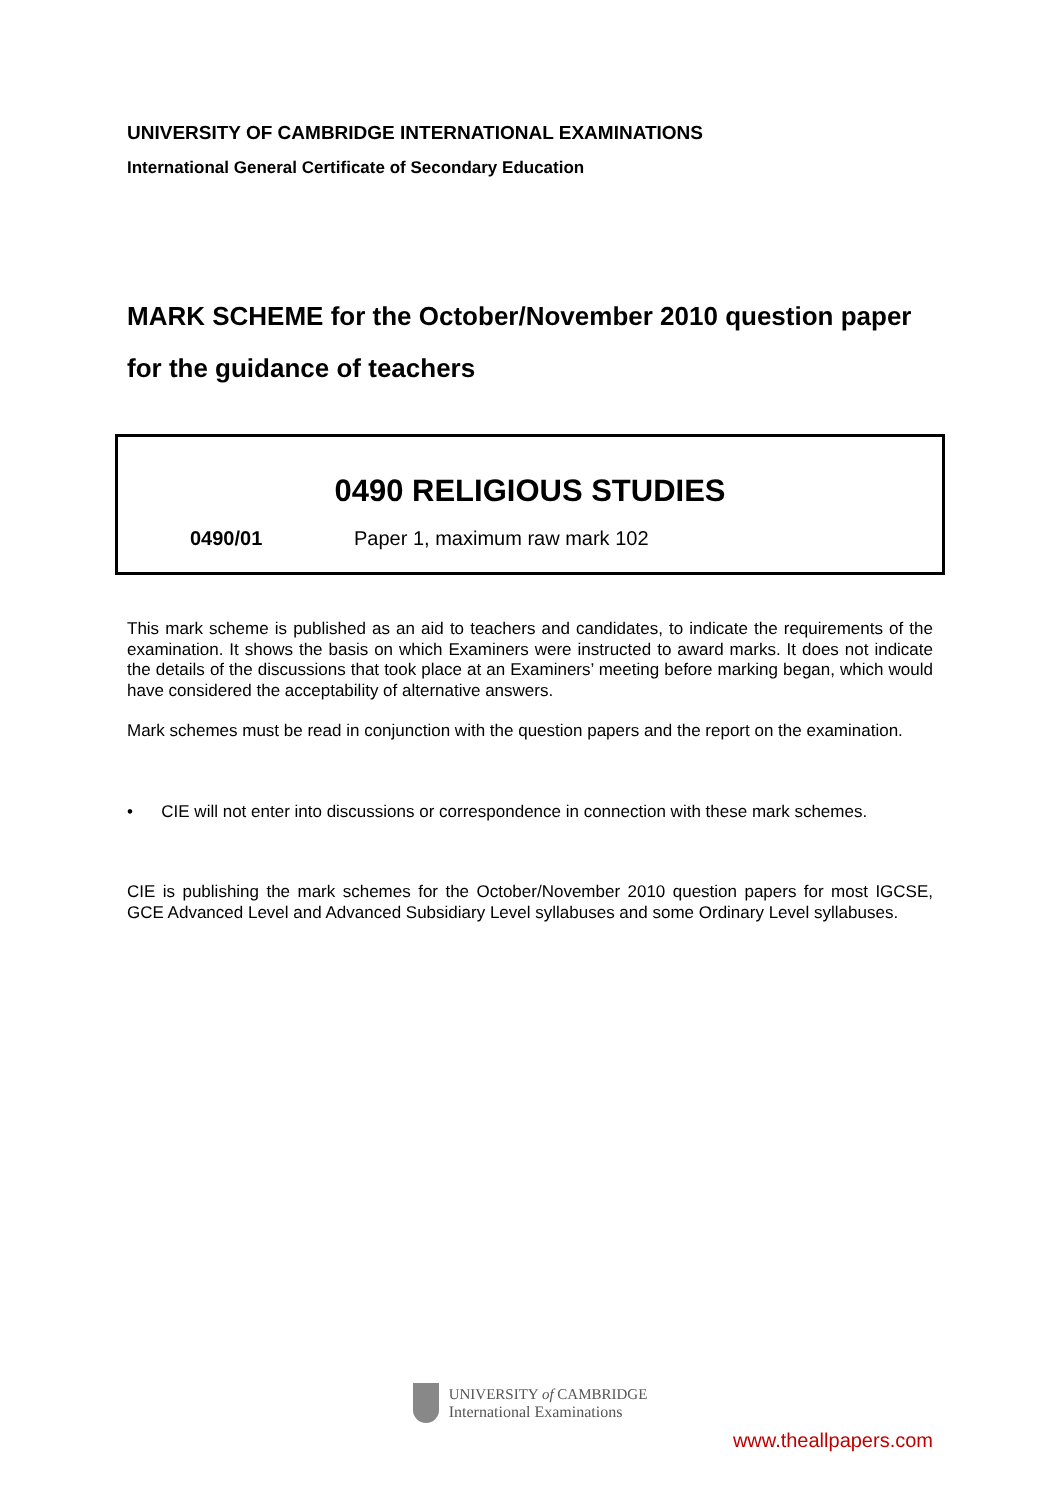UNIVERSITY OF CAMBRIDGE INTERNATIONAL EXAMINATIONS
International General Certificate of Secondary Education
MARK SCHEME for the October/November 2010 question paper
for the guidance of teachers
0490 RELIGIOUS STUDIES
0490/01 Paper 1, maximum raw mark 102
This mark scheme is published as an aid to teachers and candidates, to indicate the requirements of the examination. It shows the basis on which Examiners were instructed to award marks. It does not indicate the details of the discussions that took place at an Examiners’ meeting before marking began, which would have considered the acceptability of alternative answers.
Mark schemes must be read in conjunction with the question papers and the report on the examination.
• CIE will not enter into discussions or correspondence in connection with these mark schemes.
CIE is publishing the mark schemes for the October/November 2010 question papers for most IGCSE, GCE Advanced Level and Advanced Subsidiary Level syllabuses and some Ordinary Level syllabuses.
UNIVERSITY of CAMBRIDGE
International Examinations
www.theallpapers.com